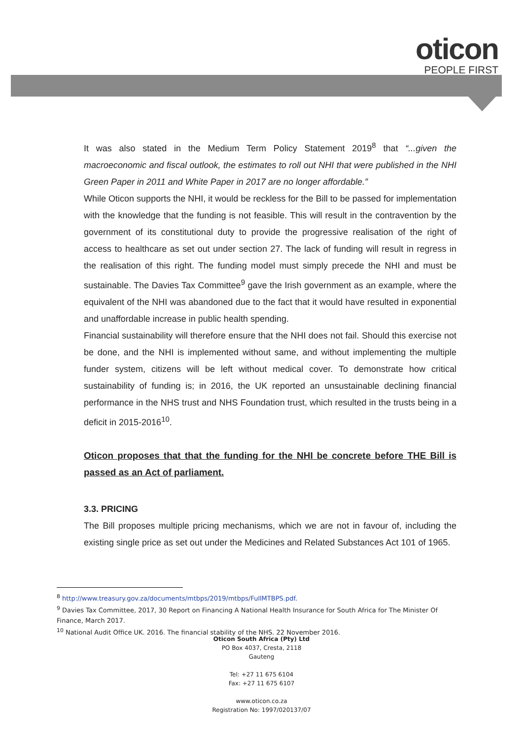oticon
PEOPLE FIRST
It was also stated in the Medium Term Policy Statement 2019<sup>8</sup> that “...given the macroeconomic and fiscal outlook, the estimates to roll out NHI that were published in the NHI Green Paper in 2011 and White Paper in 2017 are no longer affordable.”
While Oticon supports the NHI, it would be reckless for the Bill to be passed for implementation with the knowledge that the funding is not feasible. This will result in the contravention by the government of its constitutional duty to provide the progressive realisation of the right of access to healthcare as set out under section 27. The lack of funding will result in regress in the realisation of this right. The funding model must simply precede the NHI and must be sustainable. The Davies Tax Committee<sup>9</sup> gave the Irish government as an example, where the equivalent of the NHI was abandoned due to the fact that it would have resulted in exponential and unaffordable increase in public health spending.
Financial sustainability will therefore ensure that the NHI does not fail. Should this exercise not be done, and the NHI is implemented without same, and without implementing the multiple funder system, citizens will be left without medical cover. To demonstrate how critical sustainability of funding is; in 2016, the UK reported an unsustainable declining financial performance in the NHS trust and NHS Foundation trust, which resulted in the trusts being in a deficit in 2015-2016<sup>10</sup>.
Oticon proposes that that the funding for the NHI be concrete before THE Bill is passed as an Act of parliament.
3.3. PRICING
The Bill proposes multiple pricing mechanisms, which we are not in favour of, including the existing single price as set out under the Medicines and Related Substances Act 101 of 1965.
<sup>8</sup> http://www.treasury.gov.za/documents/mtbps/2019/mtbps/FullMTBPS.pdf.
<sup>9</sup> Davies Tax Committee, 2017, 30 Report on Financing A National Health Insurance for South Africa for The Minister Of Finance, March 2017.
<sup>10</sup> National Audit Office UK. 2016. The financial stability of the NHS. 22 November 2016.
Oticon South Africa (Pty) Ltd
PO Box 4037, Cresta, 2118
Gauteng
Tel: +27 11 675 6104
Fax: +27 11 675 6107
www.oticon.co.za
Registration No: 1997/020137/07